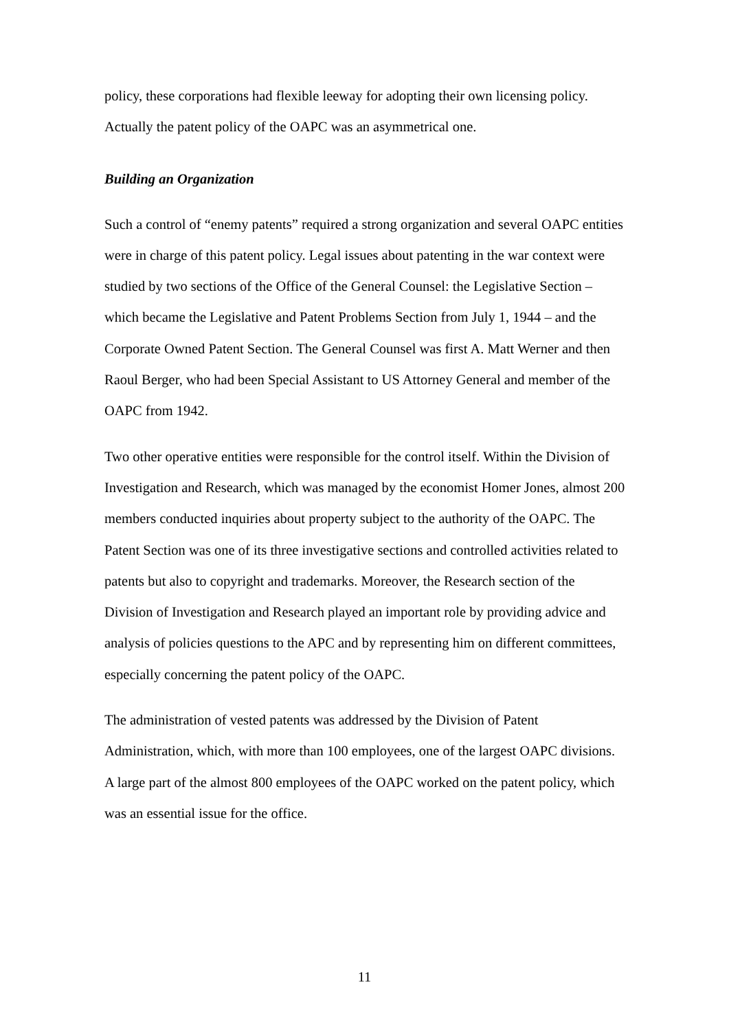policy, these corporations had flexible leeway for adopting their own licensing policy. Actually the patent policy of the OAPC was an asymmetrical one.
Building an Organization
Such a control of “enemy patents” required a strong organization and several OAPC entities were in charge of this patent policy. Legal issues about patenting in the war context were studied by two sections of the Office of the General Counsel: the Legislative Section – which became the Legislative and Patent Problems Section from July 1, 1944 – and the Corporate Owned Patent Section. The General Counsel was first A. Matt Werner and then Raoul Berger, who had been Special Assistant to US Attorney General and member of the OAPC from 1942.
Two other operative entities were responsible for the control itself. Within the Division of Investigation and Research, which was managed by the economist Homer Jones, almost 200 members conducted inquiries about property subject to the authority of the OAPC. The Patent Section was one of its three investigative sections and controlled activities related to patents but also to copyright and trademarks. Moreover, the Research section of the Division of Investigation and Research played an important role by providing advice and analysis of policies questions to the APC and by representing him on different committees, especially concerning the patent policy of the OAPC.
The administration of vested patents was addressed by the Division of Patent Administration, which, with more than 100 employees, one of the largest OAPC divisions. A large part of the almost 800 employees of the OAPC worked on the patent policy, which was an essential issue for the office.
11